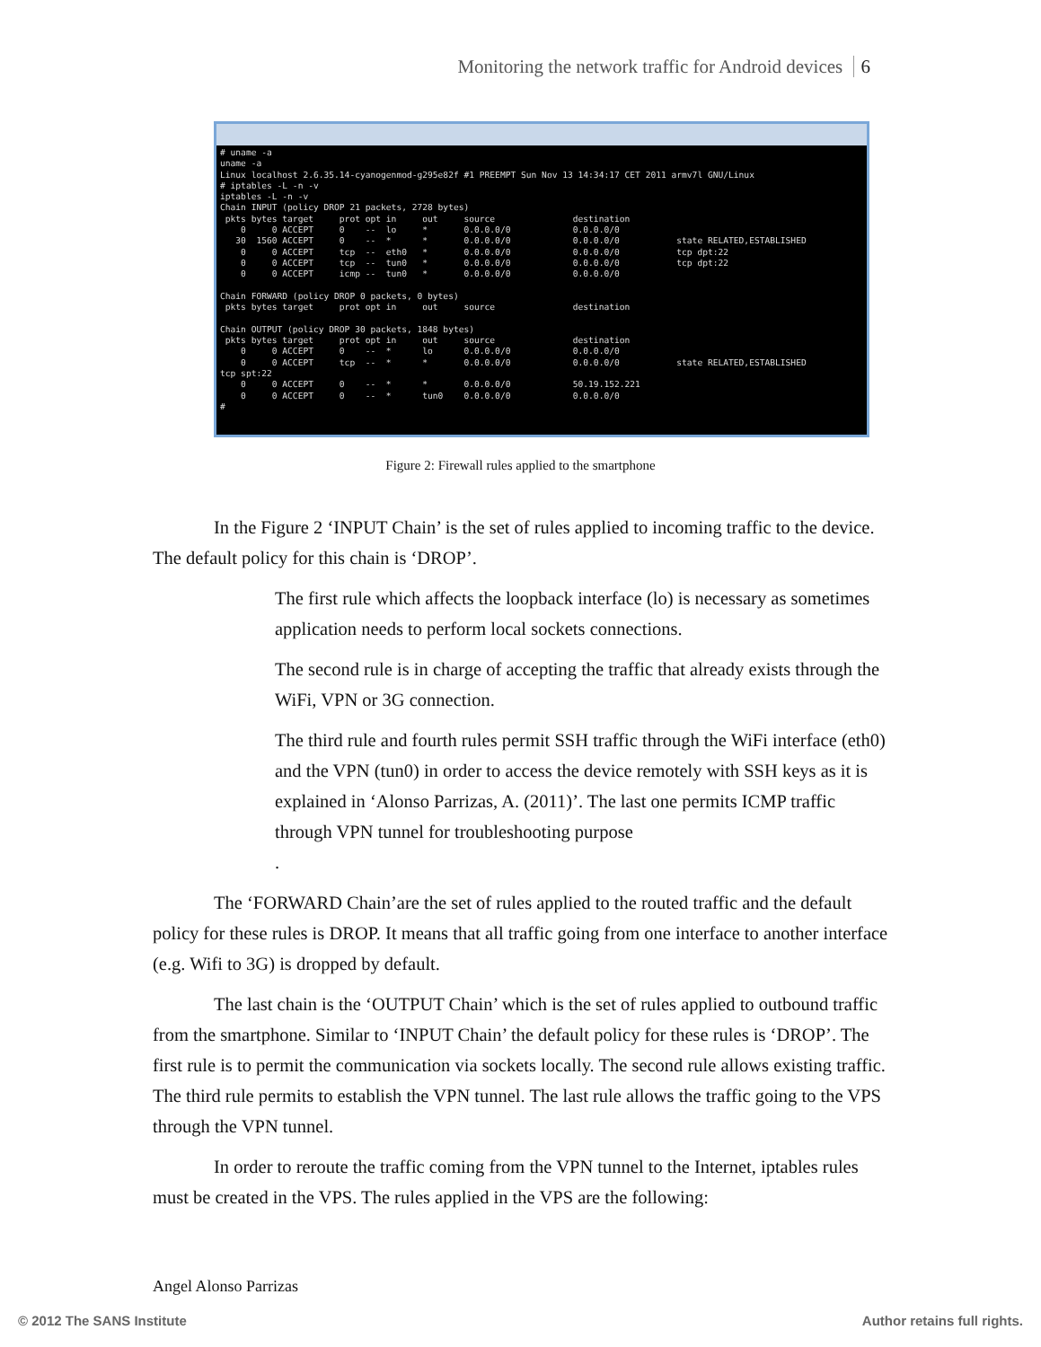Monitoring the network traffic for Android devices 6
# uname -a
uname -a
Linux localhost 2.6.35.14-cyanogenmod-g295e82f #1 PREEMPT Sun Nov 13 14:34:17 CET 2011 armv7l GNU/Linux
# iptables -L -n -v
iptables -L -n -v
Chain INPUT (policy DROP 21 packets, 2728 bytes)
 pkts bytes target     prot opt in     out     source               destination
    0     0 ACCEPT     0    --  lo     *       0.0.0.0/0            0.0.0.0/0
   30  1560 ACCEPT     0    --  *      *       0.0.0.0/0            0.0.0.0/0           state RELATED,ESTABLISHED
    0     0 ACCEPT     tcp  --  eth0   *       0.0.0.0/0            0.0.0.0/0           tcp dpt:22
    0     0 ACCEPT     tcp  --  tun0   *       0.0.0.0/0            0.0.0.0/0           tcp dpt:22
    0     0 ACCEPT     icmp --  tun0   *       0.0.0.0/0            0.0.0.0/0

Chain FORWARD (policy DROP 0 packets, 0 bytes)
 pkts bytes target     prot opt in     out     source               destination

Chain OUTPUT (policy DROP 30 packets, 1848 bytes)
 pkts bytes target     prot opt in     out     source               destination
    0     0 ACCEPT     0    --  *      lo      0.0.0.0/0            0.0.0.0/0
    0     0 ACCEPT     tcp  --  *      *       0.0.0.0/0            0.0.0.0/0           state RELATED,ESTABLISHED
tcp spt:22
    0     0 ACCEPT     0    --  *      *       0.0.0.0/0            50.19.152.221
    0     0 ACCEPT     0    --  *      tun0    0.0.0.0/0            0.0.0.0/0
#
Figure 2: Firewall rules applied to the smartphone
In the Figure 2 ‘INPUT Chain’ is the set of rules applied to incoming traffic to the device. The default policy for this chain is ‘DROP’.
The first rule which affects the loopback interface (lo) is necessary as sometimes application needs to perform local sockets connections.
The second rule is in charge of accepting the traffic that already exists through the WiFi, VPN or 3G connection.
The third rule and fourth rules permit SSH traffic through the WiFi interface (eth0) and the VPN (tun0) in order to access the device remotely with SSH keys as it is explained in ‘Alonso Parrizas, A. (2011)’. The last one permits ICMP traffic through VPN tunnel for troubleshooting purpose
.
The ‘FORWARD Chain’are the set of rules applied to the routed traffic and the default policy for these rules is DROP. It means that all traffic going from one interface to another interface (e.g. Wifi to 3G) is dropped by default.
The last chain is the ‘OUTPUT Chain’ which is the set of rules applied to outbound traffic from the smartphone. Similar to ‘INPUT Chain’ the default policy for these rules is ‘DROP’. The first rule is to permit the communication via sockets locally. The second rule allows existing traffic. The third rule permits to establish the VPN tunnel. The last rule allows the traffic going to the VPS through the VPN tunnel.
In order to reroute the traffic coming from the VPN tunnel to the Internet, iptables rules must be created in the VPS. The rules applied in the VPS are the following:
Angel Alonso Parrizas
© 2012 The SANS Institute Author retains full rights.